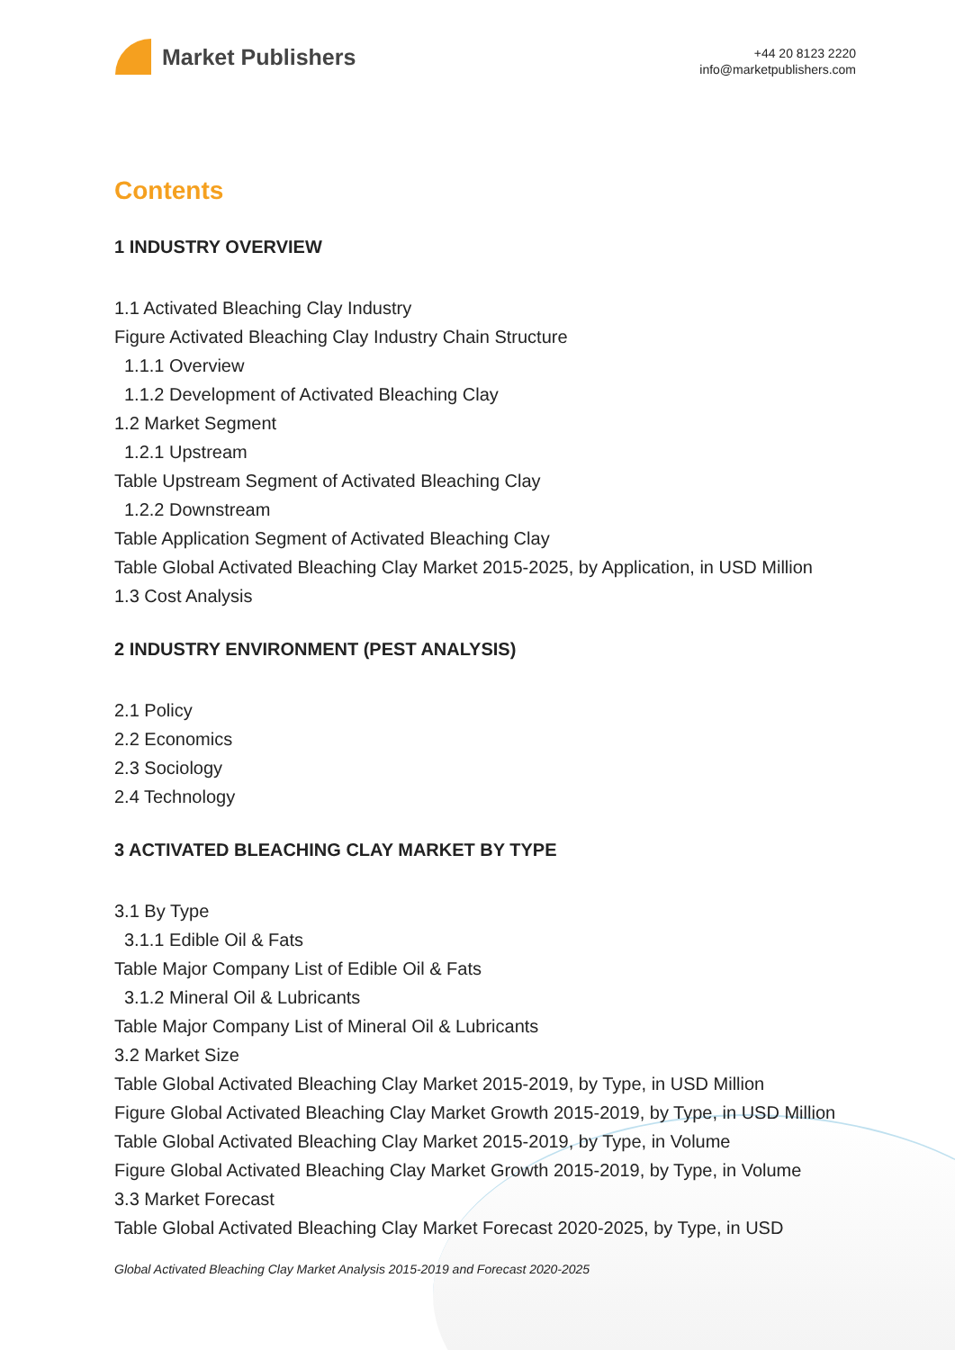Market Publishers
+44 20 8123 2220
info@marketpublishers.com
Contents
1 INDUSTRY OVERVIEW
1.1 Activated Bleaching Clay Industry
Figure Activated Bleaching Clay Industry Chain Structure
1.1.1 Overview
1.1.2 Development of Activated Bleaching Clay
1.2 Market Segment
1.2.1 Upstream
Table Upstream Segment of Activated Bleaching Clay
1.2.2 Downstream
Table Application Segment of Activated Bleaching Clay
Table Global Activated Bleaching Clay Market 2015-2025, by Application, in USD Million
1.3 Cost Analysis
2 INDUSTRY ENVIRONMENT (PEST ANALYSIS)
2.1 Policy
2.2 Economics
2.3 Sociology
2.4 Technology
3 ACTIVATED BLEACHING CLAY MARKET BY TYPE
3.1 By Type
3.1.1 Edible Oil & Fats
Table Major Company List of Edible Oil & Fats
3.1.2 Mineral Oil & Lubricants
Table Major Company List of Mineral Oil & Lubricants
3.2 Market Size
Table Global Activated Bleaching Clay Market 2015-2019, by Type, in USD Million
Figure Global Activated Bleaching Clay Market Growth 2015-2019, by Type, in USD Million
Table Global Activated Bleaching Clay Market 2015-2019, by Type, in Volume
Figure Global Activated Bleaching Clay Market Growth 2015-2019, by Type, in Volume
3.3 Market Forecast
Table Global Activated Bleaching Clay Market Forecast 2020-2025, by Type, in USD
Global Activated Bleaching Clay Market Analysis 2015-2019 and Forecast 2020-2025